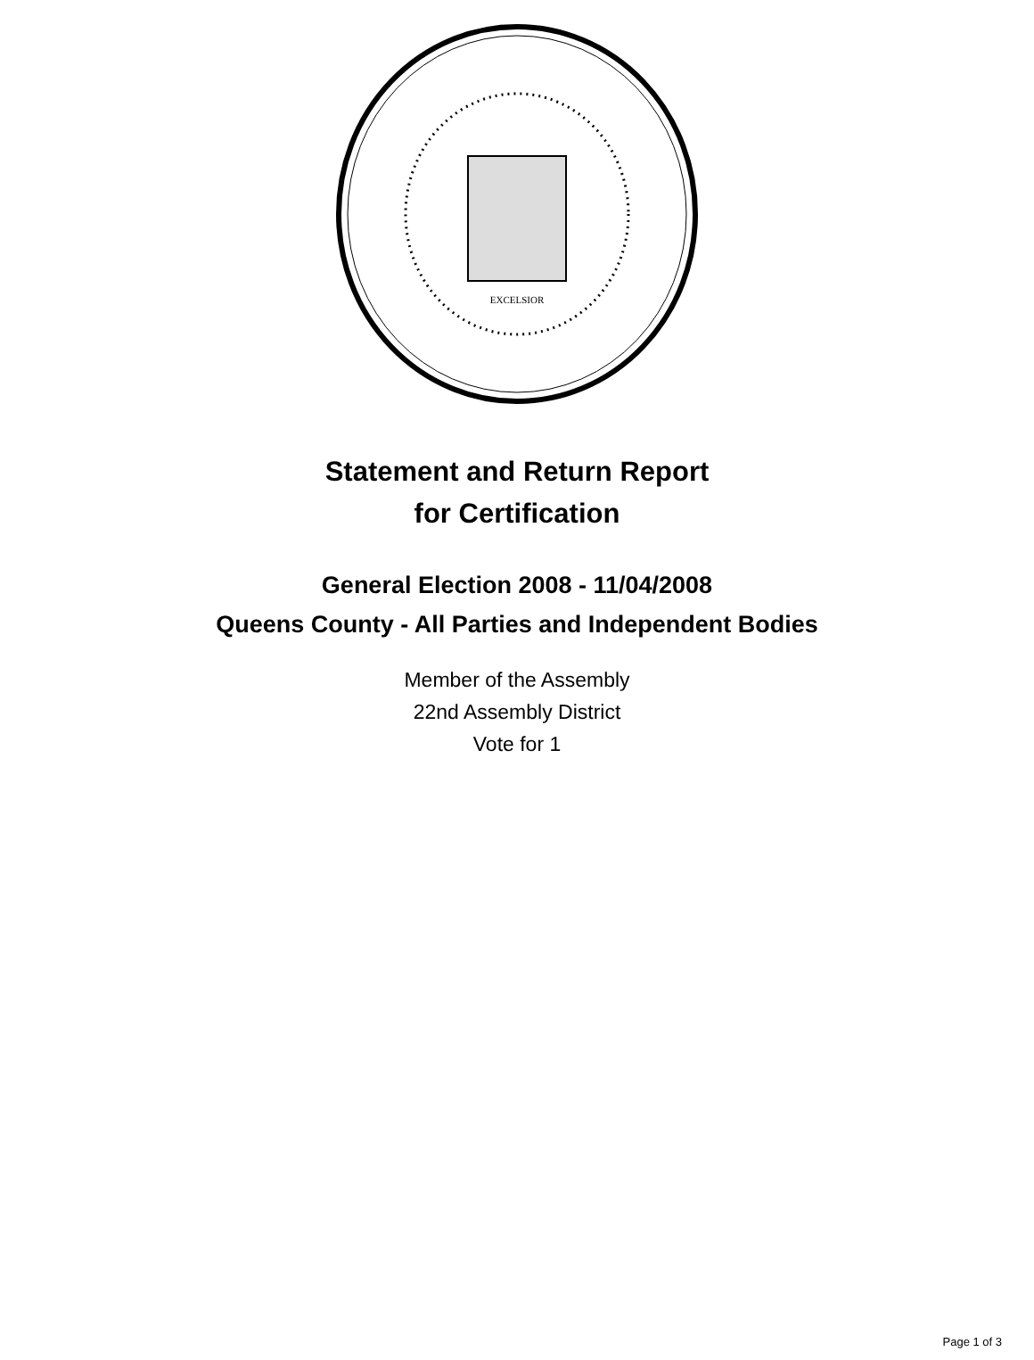EXCELSIOR
Statement and Return Report
for Certification
General Election 2008 - 11/04/2008
Queens County - All Parties and Independent Bodies
Member of the Assembly
22nd Assembly District
Vote for 1
Page 1 of 3